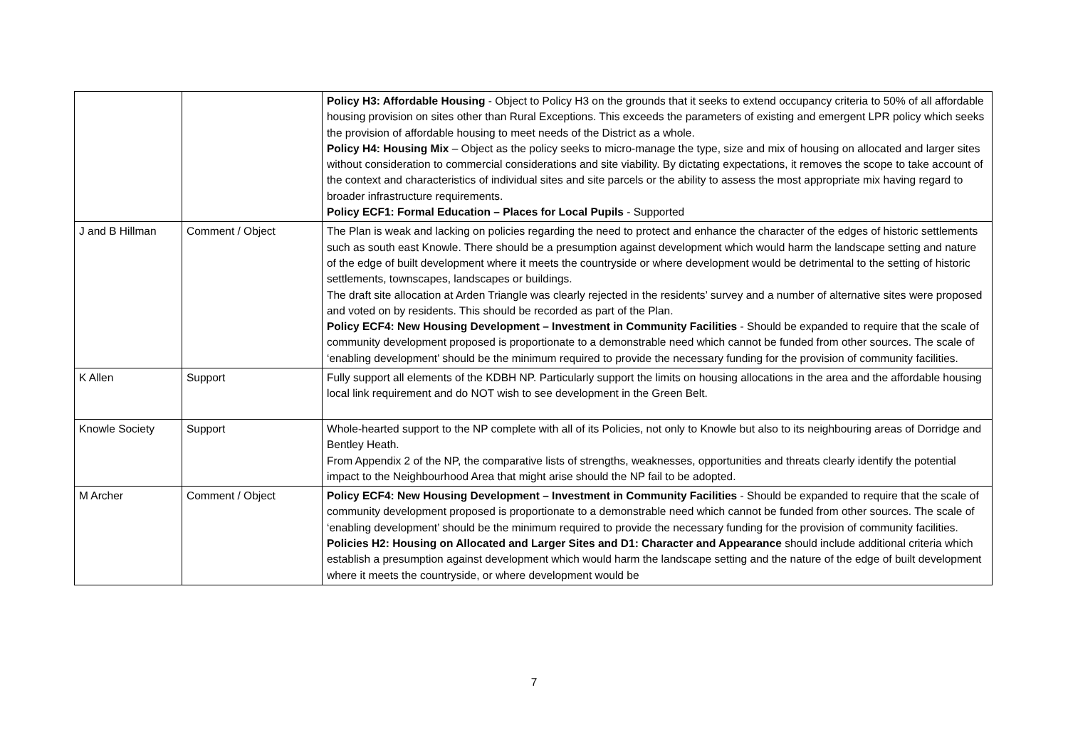| | | Policy H3: Affordable Housing - Object to Policy H3 on the grounds that it seeks to extend occupancy criteria to 50% of all affordable housing provision on sites other than Rural Exceptions. This exceeds the parameters of existing and emergent LPR policy which seeks the provision of affordable housing to meet needs of the District as a whole. Policy H4: Housing Mix – Object as the policy seeks to micro-manage the type, size and mix of housing on allocated and larger sites without consideration to commercial considerations and site viability. By dictating expectations, it removes the scope to take account of the context and characteristics of individual sites and site parcels or the ability to assess the most appropriate mix having regard to broader infrastructure requirements. Policy ECF1: Formal Education – Places for Local Pupils - Supported |
| J and B Hillman | Comment / Object | The Plan is weak and lacking on policies regarding the need to protect and enhance the character of the edges of historic settlements such as south east Knowle. There should be a presumption against development which would harm the landscape setting and nature of the edge of built development where it meets the countryside or where development would be detrimental to the setting of historic settlements, townscapes, landscapes or buildings. The draft site allocation at Arden Triangle was clearly rejected in the residents’ survey and a number of alternative sites were proposed and voted on by residents. This should be recorded as part of the Plan. Policy ECF4: New Housing Development – Investment in Community Facilities - Should be expanded to require that the scale of community development proposed is proportionate to a demonstrable need which cannot be funded from other sources. The scale of ‘enabling development’ should be the minimum required to provide the necessary funding for the provision of community facilities. |
| K Allen | Support | Fully support all elements of the KDBH NP. Particularly support the limits on housing allocations in the area and the affordable housing local link requirement and do NOT wish to see development in the Green Belt. |
| Knowle Society | Support | Whole-hearted support to the NP complete with all of its Policies, not only to Knowle but also to its neighbouring areas of Dorridge and Bentley Heath. From Appendix 2 of the NP, the comparative lists of strengths, weaknesses, opportunities and threats clearly identify the potential impact to the Neighbourhood Area that might arise should the NP fail to be adopted. |
| M Archer | Comment / Object | Policy ECF4: New Housing Development – Investment in Community Facilities - Should be expanded to require that the scale of community development proposed is proportionate to a demonstrable need which cannot be funded from other sources. The scale of ‘enabling development’ should be the minimum required to provide the necessary funding for the provision of community facilities. Policies H2: Housing on Allocated and Larger Sites and D1: Character and Appearance should include additional criteria which establish a presumption against development which would harm the landscape setting and the nature of the edge of built development where it meets the countryside, or where development would be |
7